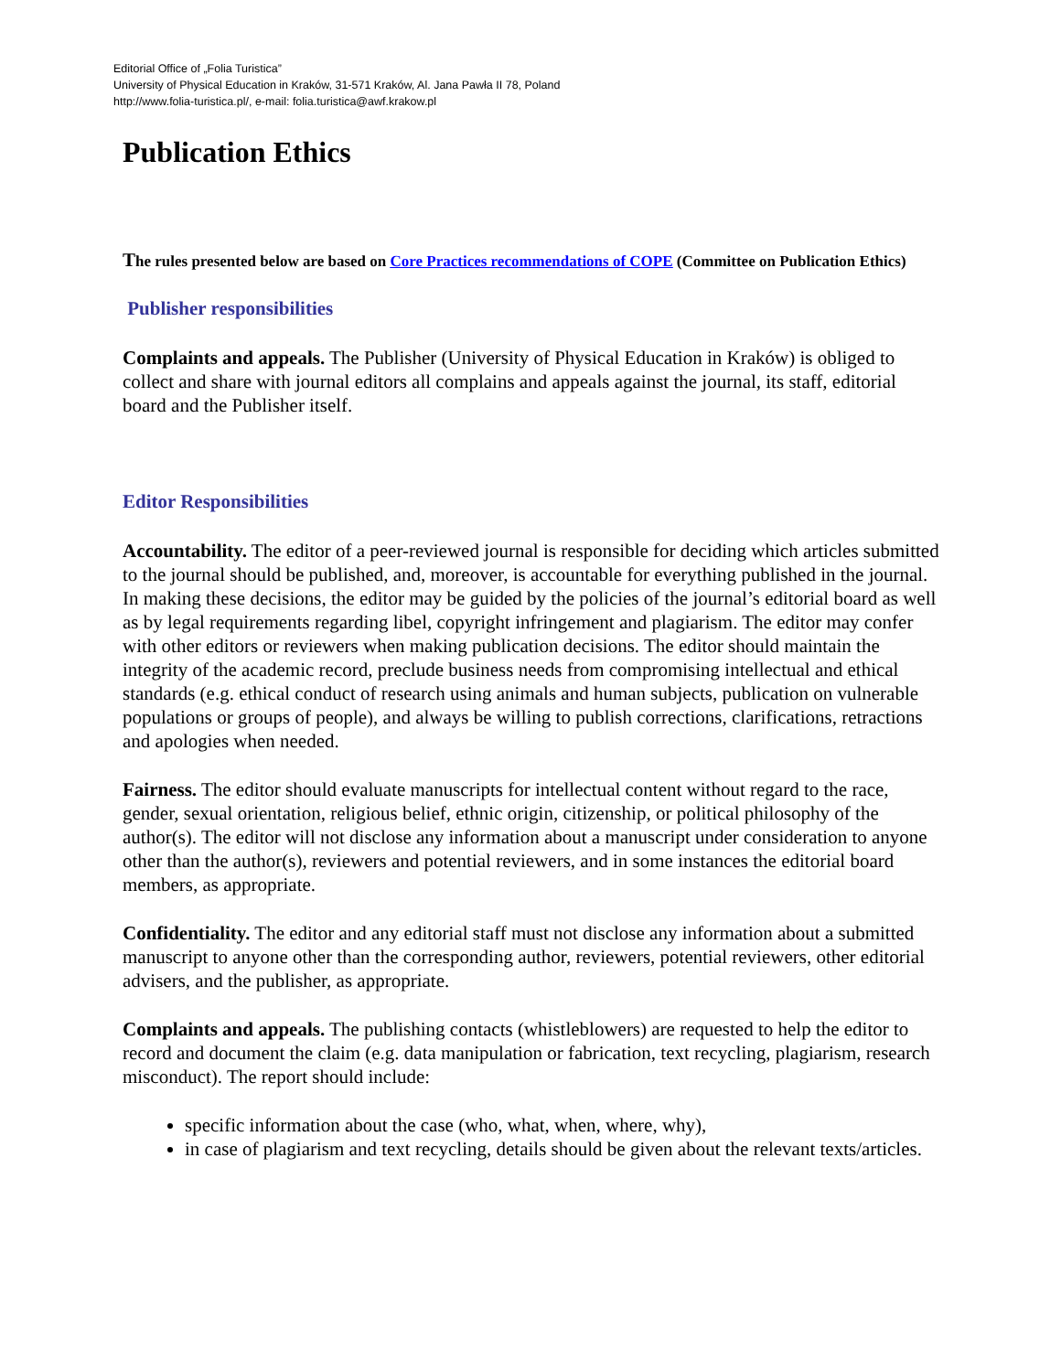Editorial Office of „Folia Turistica”
University of Physical Education in Kraków, 31-571 Kraków, Al. Jana Pawła II 78, Poland
http://www.folia-turistica.pl/, e-mail: folia.turistica@awf.krakow.pl
Publication Ethics
The rules presented below are based on Core Practices recommendations of COPE (Committee on Publication Ethics)
Publisher responsibilities
Complaints and appeals. The Publisher (University of Physical Education in Kraków) is obliged to collect and share with journal editors all complains and appeals against the journal, its staff, editorial board and the Publisher itself.
Editor Responsibilities
Accountability. The editor of a peer-reviewed journal is responsible for deciding which articles submitted to the journal should be published, and, moreover, is accountable for everything published in the journal. In making these decisions, the editor may be guided by the policies of the journal’s editorial board as well as by legal requirements regarding libel, copyright infringement and plagiarism. The editor may confer with other editors or reviewers when making publication decisions. The editor should maintain the integrity of the academic record, preclude business needs from compromising intellectual and ethical standards (e.g. ethical conduct of research using animals and human subjects, publication on vulnerable populations or groups of people), and always be willing to publish corrections, clarifications, retractions and apologies when needed.
Fairness. The editor should evaluate manuscripts for intellectual content without regard to the race, gender, sexual orientation, religious belief, ethnic origin, citizenship, or political philosophy of the author(s). The editor will not disclose any information about a manuscript under consideration to anyone other than the author(s), reviewers and potential reviewers, and in some instances the editorial board members, as appropriate.
Confidentiality. The editor and any editorial staff must not disclose any information about a submitted manuscript to anyone other than the corresponding author, reviewers, potential reviewers, other editorial advisers, and the publisher, as appropriate.
Complaints and appeals. The publishing contacts (whistleblowers) are requested to help the editor to record and document the claim (e.g. data manipulation or fabrication, text recycling, plagiarism, research misconduct). The report should include:
specific information about the case (who, what, when, where, why),
in case of plagiarism and text recycling, details should be given about the relevant texts/articles.